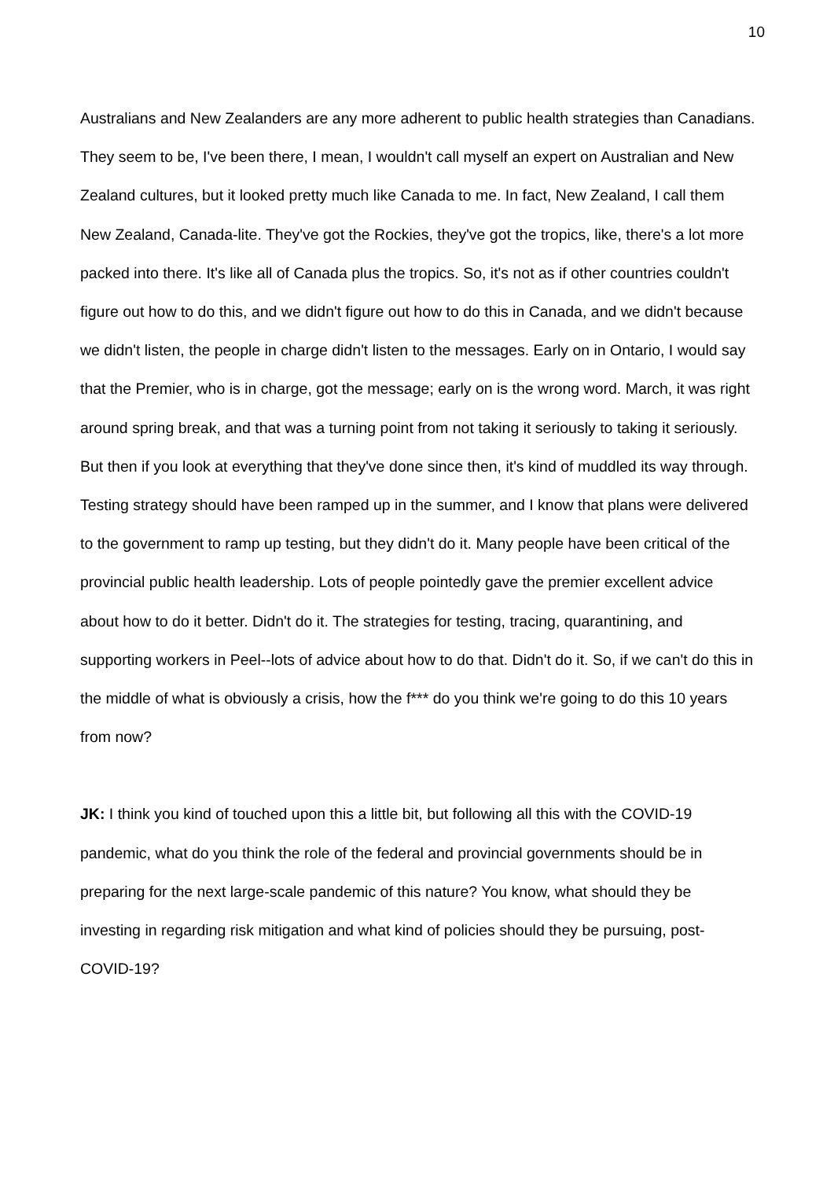10
Australians and New Zealanders are any more adherent to public health strategies than Canadians. They seem to be, I've been there, I mean, I wouldn't call myself an expert on Australian and New Zealand cultures, but it looked pretty much like Canada to me. In fact, New Zealand, I call them New Zealand, Canada-lite. They've got the Rockies, they've got the tropics, like, there's a lot more packed into there. It's like all of Canada plus the tropics. So, it's not as if other countries couldn't figure out how to do this, and we didn't figure out how to do this in Canada, and we didn't because we didn't listen, the people in charge didn't listen to the messages. Early on in Ontario, I would say that the Premier, who is in charge, got the message; early on is the wrong word. March, it was right around spring break, and that was a turning point from not taking it seriously to taking it seriously. But then if you look at everything that they've done since then, it's kind of muddled its way through. Testing strategy should have been ramped up in the summer, and I know that plans were delivered to the government to ramp up testing, but they didn't do it. Many people have been critical of the provincial public health leadership. Lots of people pointedly gave the premier excellent advice about how to do it better. Didn't do it. The strategies for testing, tracing, quarantining, and supporting workers in Peel--lots of advice about how to do that. Didn't do it. So, if we can't do this in the middle of what is obviously a crisis, how the f*** do you think we're going to do this 10 years from now?
JK: I think you kind of touched upon this a little bit, but following all this with the COVID-19 pandemic, what do you think the role of the federal and provincial governments should be in preparing for the next large-scale pandemic of this nature? You know, what should they be investing in regarding risk mitigation and what kind of policies should they be pursuing, post-COVID-19?